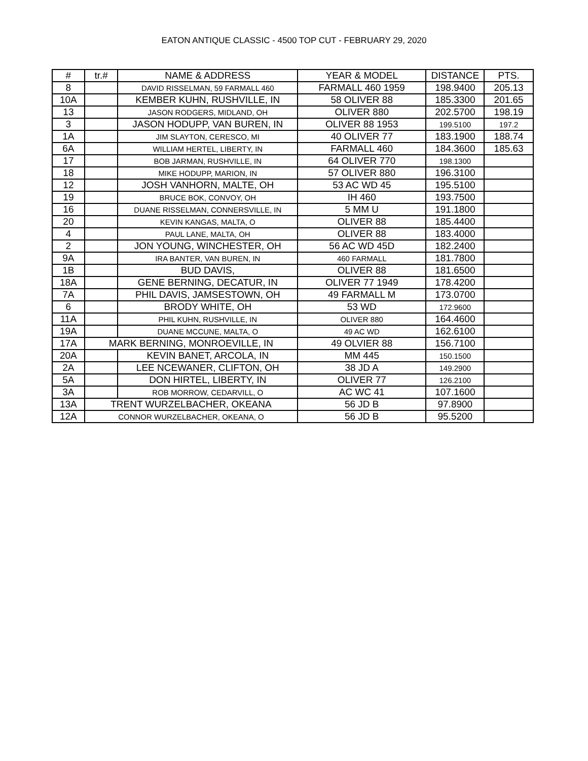EATON ANTIQUE CLASSIC - 4500 TOP CUT - FEBRUARY 29, 2020
| # | tr.# | NAME & ADDRESS | YEAR & MODEL | DISTANCE | PTS. |
| --- | --- | --- | --- | --- | --- |
| 8 | | DAVID RISSELMAN, 59 FARMALL 460 | FARMALL 460 1959 | 198.9400 | 205.13 |
| 10A | | KEMBER KUHN, RUSHVILLE, IN | 58 OLIVER 88 | 185.3300 | 201.65 |
| 13 | | JASON RODGERS, MIDLAND, OH | OLIVER 880 | 202.5700 | 198.19 |
| 3 | | JASON HODUPP, VAN BUREN, IN | OLIVER 88 1953 | 199.5100 | 197.2 |
| 1A | | JIM SLAYTON, CERESCO, MI | 40 OLIVER 77 | 183.1900 | 188.74 |
| 6A | | WILLIAM HERTEL, LIBERTY, IN | FARMALL 460 | 184.3600 | 185.63 |
| 17 | | BOB JARMAN, RUSHVILLE, IN | 64 OLIVER 770 | 198.1300 | |
| 18 | | MIKE HODUPP, MARION, IN | 57 OLIVER 880 | 196.3100 | |
| 12 | | JOSH VANHORN, MALTE, OH | 53 AC WD 45 | 195.5100 | |
| 19 | | BRUCE BOK, CONVOY, OH | IH 460 | 193.7500 | |
| 16 | | DUANE RISSELMAN, CONNERSVILLE, IN | 5 MM U | 191.1800 | |
| 20 | | KEVIN KANGAS, MALTA, O | OLIVER 88 | 185.4400 | |
| 4 | | PAUL LANE, MALTA, OH | OLIVER 88 | 183.4000 | |
| 2 | | JON YOUNG, WINCHESTER, OH | 56 AC WD 45D | 182.2400 | |
| 9A | | IRA BANTER, VAN BUREN, IN | 460 FARMALL | 181.7800 | |
| 1B | | BUD DAVIS, | OLIVER 88 | 181.6500 | |
| 18A | | GENE BERNING, DECATUR, IN | OLIVER 77 1949 | 178.4200 | |
| 7A | | PHIL DAVIS, JAMSESTOWN, OH | 49 FARMALL M | 173.0700 | |
| 6 | | BRODY WHITE, OH | 53 WD | 172.9600 | |
| 11A | | PHIL KUHN, RUSHVILLE, IN | OLIVER 880 | 164.4600 | |
| 19A | | DUANE MCCUNE, MALTA, O | 49 AC WD | 162.6100 | |
| 17A | MARK BERNING, MONROEVILLE, IN | | 49 OLVIER 88 | 156.7100 | |
| 20A | | KEVIN BANET, ARCOLA, IN | MM 445 | 150.1500 | |
| 2A | | LEE NCEWANER, CLIFTON, OH | 38 JD A | 149.2900 | |
| 5A | | DON HIRTEL, LIBERTY, IN | OLIVER 77 | 126.2100 | |
| 3A | | ROB MORROW, CEDARVILL, O | AC WC 41 | 107.1600 | |
| 13A | TRENT WURZELBACHER, OKEANA | | 56 JD B | 97.8900 | |
| 12A | CONNOR WURZELBACHER, OKEANA, O | | 56 JD B | 95.5200 | |